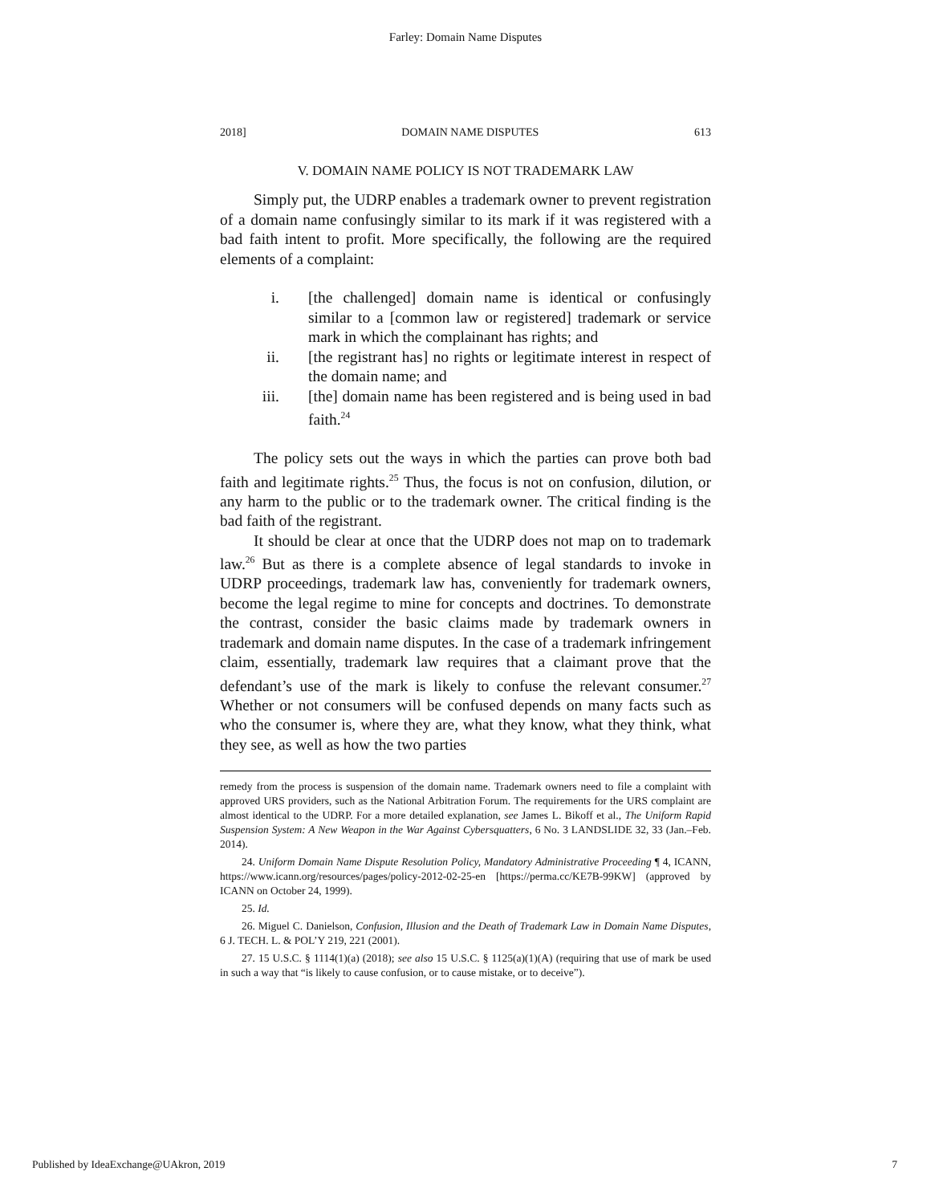Farley: Domain Name Disputes
2018] DOMAIN NAME DISPUTES 613
V. DOMAIN NAME POLICY IS NOT TRADEMARK LAW
Simply put, the UDRP enables a trademark owner to prevent registration of a domain name confusingly similar to its mark if it was registered with a bad faith intent to profit. More specifically, the following are the required elements of a complaint:
i. [the challenged] domain name is identical or confusingly similar to a [common law or registered] trademark or service mark in which the complainant has rights; and
ii. [the registrant has] no rights or legitimate interest in respect of the domain name; and
iii. [the] domain name has been registered and is being used in bad faith.<sup>24</sup>
The policy sets out the ways in which the parties can prove both bad faith and legitimate rights.<sup>25</sup> Thus, the focus is not on confusion, dilution, or any harm to the public or to the trademark owner. The critical finding is the bad faith of the registrant.
It should be clear at once that the UDRP does not map on to trademark law.<sup>26</sup> But as there is a complete absence of legal standards to invoke in UDRP proceedings, trademark law has, conveniently for trademark owners, become the legal regime to mine for concepts and doctrines. To demonstrate the contrast, consider the basic claims made by trademark owners in trademark and domain name disputes. In the case of a trademark infringement claim, essentially, trademark law requires that a claimant prove that the defendant’s use of the mark is likely to confuse the relevant consumer.<sup>27</sup> Whether or not consumers will be confused depends on many facts such as who the consumer is, where they are, what they know, what they think, what they see, as well as how the two parties
remedy from the process is suspension of the domain name. Trademark owners need to file a complaint with approved URS providers, such as the National Arbitration Forum. The requirements for the URS complaint are almost identical to the UDRP. For a more detailed explanation, see James L. Bikoff et al., The Uniform Rapid Suspension System: A New Weapon in the War Against Cybersquatters, 6 No. 3 LANDSLIDE 32, 33 (Jan.–Feb. 2014).
24. Uniform Domain Name Dispute Resolution Policy, Mandatory Administrative Proceeding ¶ 4, ICANN, https://www.icann.org/resources/pages/policy-2012-02-25-en [https://perma.cc/KE7B-99KW] (approved by ICANN on October 24, 1999).
25. Id.
26. Miguel C. Danielson, Confusion, Illusion and the Death of Trademark Law in Domain Name Disputes, 6 J. TECH. L. & POL’Y 219, 221 (2001).
27. 15 U.S.C. § 1114(1)(a) (2018); see also 15 U.S.C. § 1125(a)(1)(A) (requiring that use of mark be used in such a way that “is likely to cause confusion, or to cause mistake, or to deceive”).
Published by IdeaExchange@UAkron, 2019 7